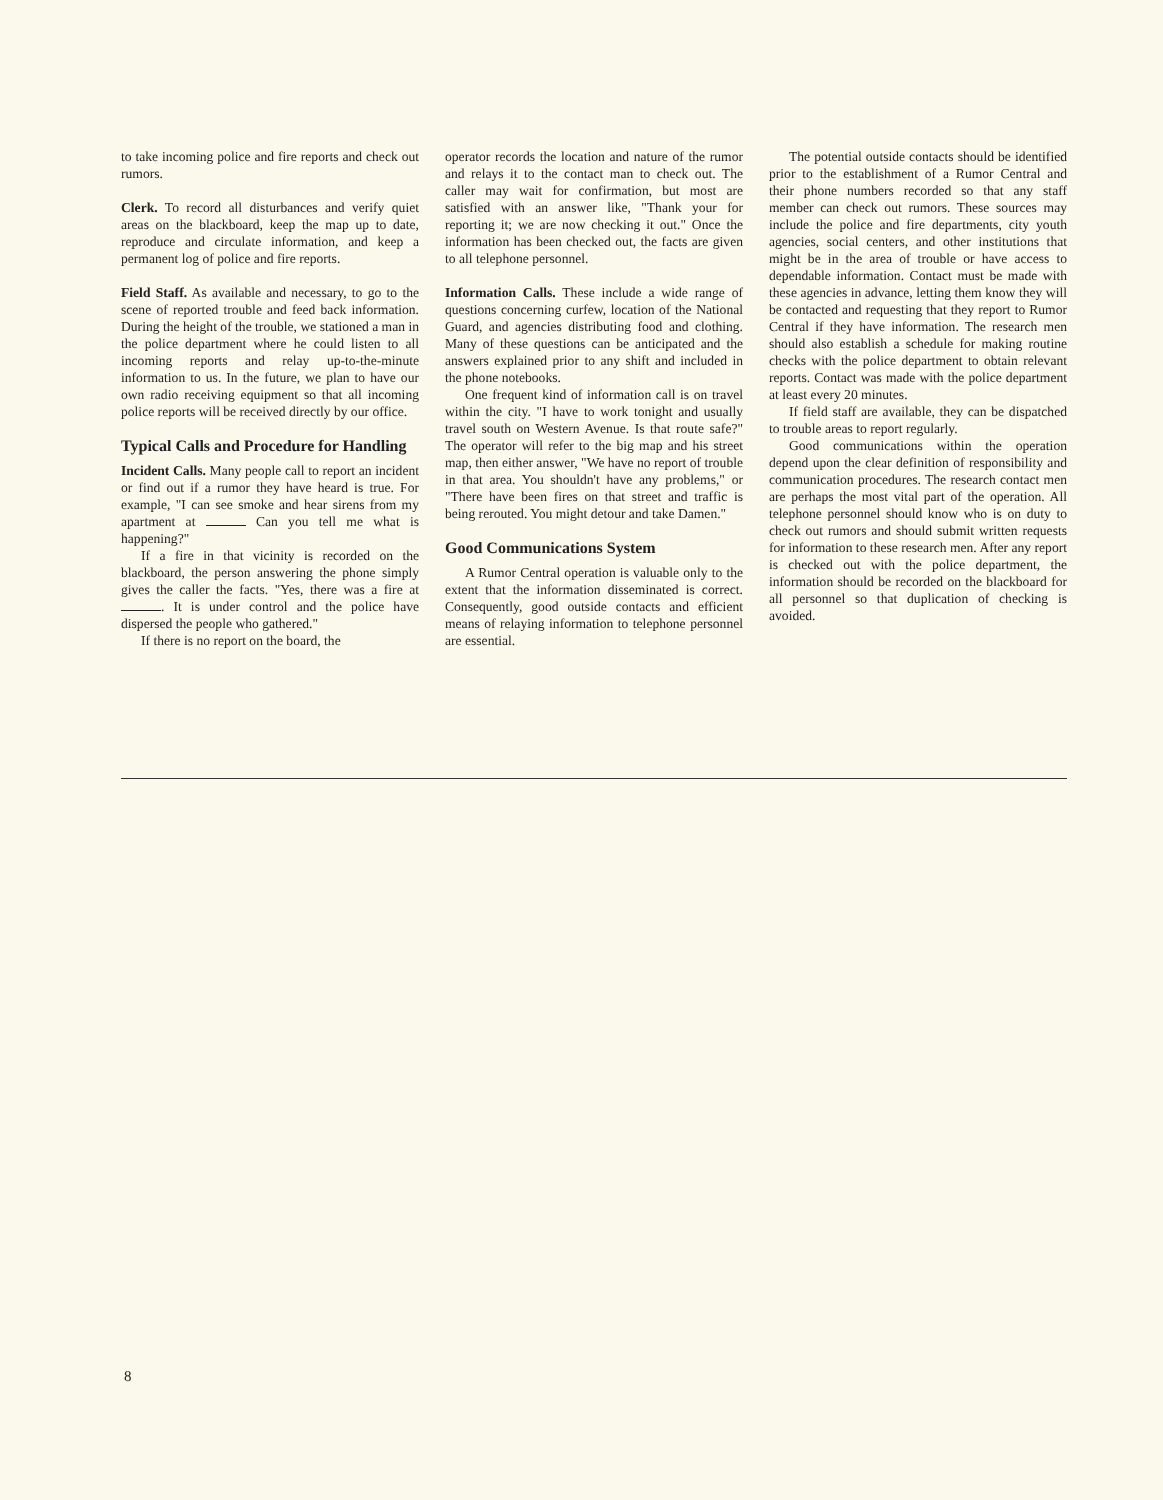to take incoming police and fire reports and check out rumors.
Clerk. To record all disturbances and verify quiet areas on the blackboard, keep the map up to date, reproduce and circulate information, and keep a permanent log of police and fire reports.
Field Staff. As available and necessary, to go to the scene of reported trouble and feed back information. During the height of the trouble, we stationed a man in the police department where he could listen to all incoming reports and relay up-to-the-minute information to us. In the future, we plan to have our own radio receiving equipment so that all incoming police reports will be received directly by our office.
Typical Calls and Procedure for Handling
Incident Calls. Many people call to report an incident or find out if a rumor they have heard is true. For example, "I can see smoke and hear sirens from my apartment at Can you tell me what is happening?"
If a fire in that vicinity is recorded on the blackboard, the person answering the phone simply gives the caller the facts. "Yes, there was a fire at . It is under control and the police have dispersed the people who gathered."
If there is no report on the board, the
operator records the location and nature of the rumor and relays it to the contact man to check out. The caller may wait for confirmation, but most are satisfied with an answer like, "Thank your for reporting it; we are now checking it out." Once the information has been checked out, the facts are given to all telephone personnel.
Information Calls. These include a wide range of questions concerning curfew, location of the National Guard, and agencies distributing food and clothing. Many of these questions can be anticipated and the answers explained prior to any shift and included in the phone notebooks.
One frequent kind of information call is on travel within the city. "I have to work tonight and usually travel south on Western Avenue. Is that route safe?" The operator will refer to the big map and his street map, then either answer, "We have no report of trouble in that area. You shouldn't have any problems," or "There have been fires on that street and traffic is being rerouted. You might detour and take Damen."
Good Communications System
A Rumor Central operation is valuable only to the extent that the information disseminated is correct. Consequently, good outside contacts and efficient means of relaying information to telephone personnel are essential.
The potential outside contacts should be identified prior to the establishment of a Rumor Central and their phone numbers recorded so that any staff member can check out rumors. These sources may include the police and fire departments, city youth agencies, social centers, and other institutions that might be in the area of trouble or have access to dependable information. Contact must be made with these agencies in advance, letting them know they will be contacted and requesting that they report to Rumor Central if they have information. The research men should also establish a schedule for making routine checks with the police department to obtain relevant reports. Contact was made with the police department at least every 20 minutes.
If field staff are available, they can be dispatched to trouble areas to report regularly.
Good communications within the operation depend upon the clear definition of responsibility and communication procedures. The research contact men are perhaps the most vital part of the operation. All telephone personnel should know who is on duty to check out rumors and should submit written requests for information to these research men. After any report is checked out with the police department, the information should be recorded on the blackboard for all personnel so that duplication of checking is avoided.
8